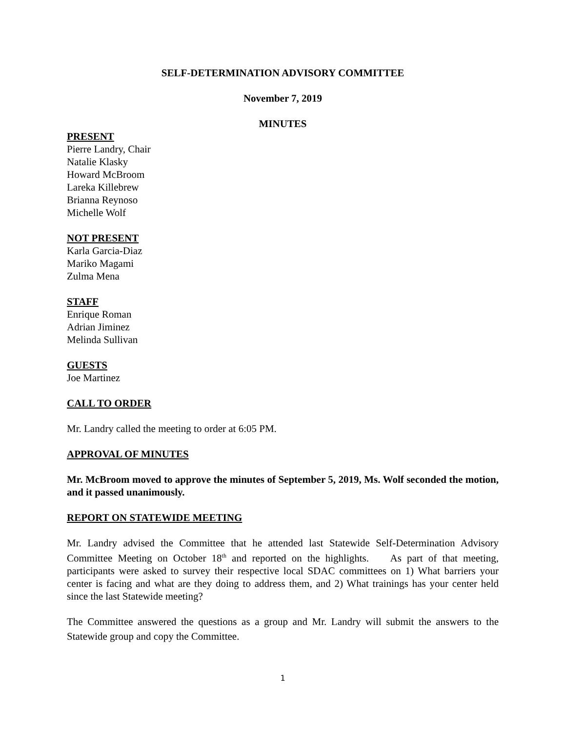SELF-DETERMINATION ADVISORY COMMITTEE
November 7, 2019
MINUTES
PRESENT
Pierre Landry, Chair
Natalie Klasky
Howard McBroom
Lareka Killebrew
Brianna Reynoso
Michelle Wolf
NOT PRESENT
Karla Garcia-Diaz
Mariko Magami
Zulma Mena
STAFF
Enrique Roman
Adrian Jiminez
Melinda Sullivan
GUESTS
Joe Martinez
CALL TO ORDER
Mr. Landry called the meeting to order at 6:05 PM.
APPROVAL OF MINUTES
Mr. McBroom moved to approve the minutes of September 5, 2019, Ms. Wolf seconded the motion, and it passed unanimously.
REPORT ON STATEWIDE MEETING
Mr. Landry advised the Committee that he attended last Statewide Self-Determination Advisory Committee Meeting on October 18<sup>th</sup> and reported on the highlights. As part of that meeting, participants were asked to survey their respective local SDAC committees on 1) What barriers your center is facing and what are they doing to address them, and 2) What trainings has your center held since the last Statewide meeting?
The Committee answered the questions as a group and Mr. Landry will submit the answers to the Statewide group and copy the Committee.
1